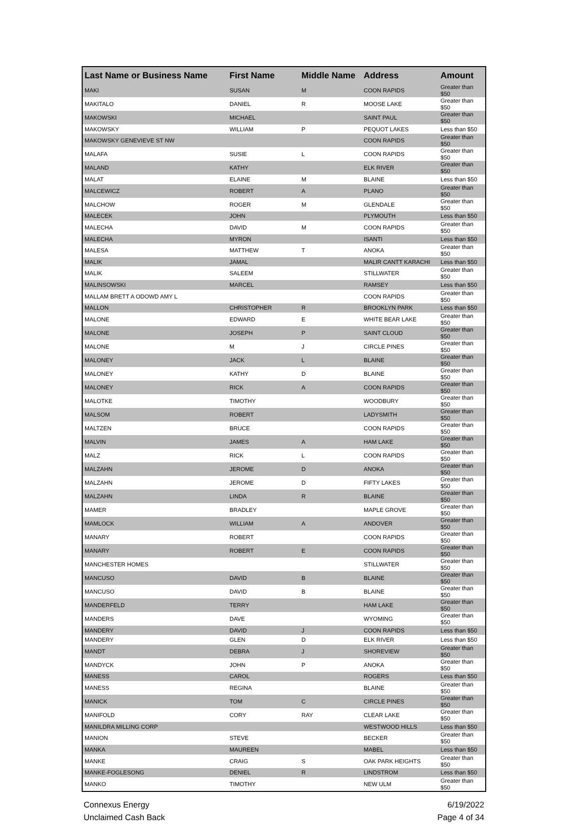| Last Name or Business Name | First Name | Middle Name | Address | Amount |
| --- | --- | --- | --- | --- |
| MAKI | SUSAN | M | COON RAPIDS | Greater than $50 |
| MAKITALO | DANIEL | R | MOOSE LAKE | Greater than $50 |
| MAKOWSKI | MICHAEL | | SAINT PAUL | Greater than $50 |
| MAKOWSKY | WILLIAM | P | PEQUOT LAKES | Less than $50 |
| MAKOWSKY GENEVIEVE ST NW | | | COON RAPIDS | Greater than $50 |
| MALAFA | SUSIE | L | COON RAPIDS | Greater than $50 |
| MALAND | KATHY | | ELK RIVER | Greater than $50 |
| MALAT | ELAINE | M | BLAINE | Less than $50 |
| MALCEWICZ | ROBERT | A | PLANO | Greater than $50 |
| MALCHOW | ROGER | M | GLENDALE | Greater than $50 |
| MALECEK | JOHN | | PLYMOUTH | Less than $50 |
| MALECHA | DAVID | M | COON RAPIDS | Greater than $50 |
| MALECHA | MYRON | | ISANTI | Less than $50 |
| MALESA | MATTHEW | T | ANOKA | Greater than $50 |
| MALIK | JAMAL | | MALIR CANTT KARACHI | Less than $50 |
| MALIK | SALEEM | | STILLWATER | Greater than $50 |
| MALINSOWSKI | MARCEL | | RAMSEY | Less than $50 |
| MALLAM BRETT A ODOWD AMY L | | | COON RAPIDS | Greater than $50 |
| MALLON | CHRISTOPHER | R | BROOKLYN PARK | Less than $50 |
| MALONE | EDWARD | E | WHITE BEAR LAKE | Greater than $50 |
| MALONE | JOSEPH | P | SAINT CLOUD | Greater than $50 |
| MALONE | M | J | CIRCLE PINES | Greater than $50 |
| MALONEY | JACK | L | BLAINE | Greater than $50 |
| MALONEY | KATHY | D | BLAINE | Greater than $50 |
| MALONEY | RICK | A | COON RAPIDS | Greater than $50 |
| MALOTKE | TIMOTHY | | WOODBURY | Greater than $50 |
| MALSOM | ROBERT | | LADYSMITH | Greater than $50 |
| MALTZEN | BRUCE | | COON RAPIDS | Greater than $50 |
| MALVIN | JAMES | A | HAM LAKE | Greater than $50 |
| MALZ | RICK | L | COON RAPIDS | Greater than $50 |
| MALZAHN | JEROME | D | ANOKA | Greater than $50 |
| MALZAHN | JEROME | D | FIFTY LAKES | Greater than $50 |
| MALZAHN | LINDA | R | BLAINE | Greater than $50 |
| MAMER | BRADLEY | | MAPLE GROVE | Greater than $50 |
| MAMLOCK | WILLIAM | A | ANDOVER | Greater than $50 |
| MANARY | ROBERT | | COON RAPIDS | Greater than $50 |
| MANARY | ROBERT | E | COON RAPIDS | Greater than $50 |
| MANCHESTER HOMES | | | STILLWATER | Greater than $50 |
| MANCUSO | DAVID | B | BLAINE | Greater than $50 |
| MANCUSO | DAVID | B | BLAINE | Greater than $50 |
| MANDERFELD | TERRY | | HAM LAKE | Greater than $50 |
| MANDERS | DAVE | | WYOMING | Greater than $50 |
| MANDERY | DAVID | J | COON RAPIDS | Less than $50 |
| MANDERY | GLEN | D | ELK RIVER | Less than $50 |
| MANDT | DEBRA | J | SHOREVIEW | Greater than $50 |
| MANDYCK | JOHN | P | ANOKA | Greater than $50 |
| MANESS | CAROL | | ROGERS | Less than $50 |
| MANESS | REGINA | | BLAINE | Greater than $50 |
| MANICK | TOM | C | CIRCLE PINES | Greater than $50 |
| MANIFOLD | CORY | RAY | CLEAR LAKE | Greater than $50 |
| MANILDRA MILLING CORP | | | WESTWOOD HILLS | Less than $50 |
| MANION | STEVE | | BECKER | Greater than $50 |
| MANKA | MAUREEN | | MABEL | Less than $50 |
| MANKE | CRAIG | S | OAK PARK HEIGHTS | Greater than $50 |
| MANKE-FOGLESONG | DENIEL | R | LINDSTROM | Less than $50 |
| MANKO | TIMOTHY | | NEW ULM | Greater than $50 |
Connexus Energy
Unclaimed Cash Back
6/19/2022
Page 4 of 34